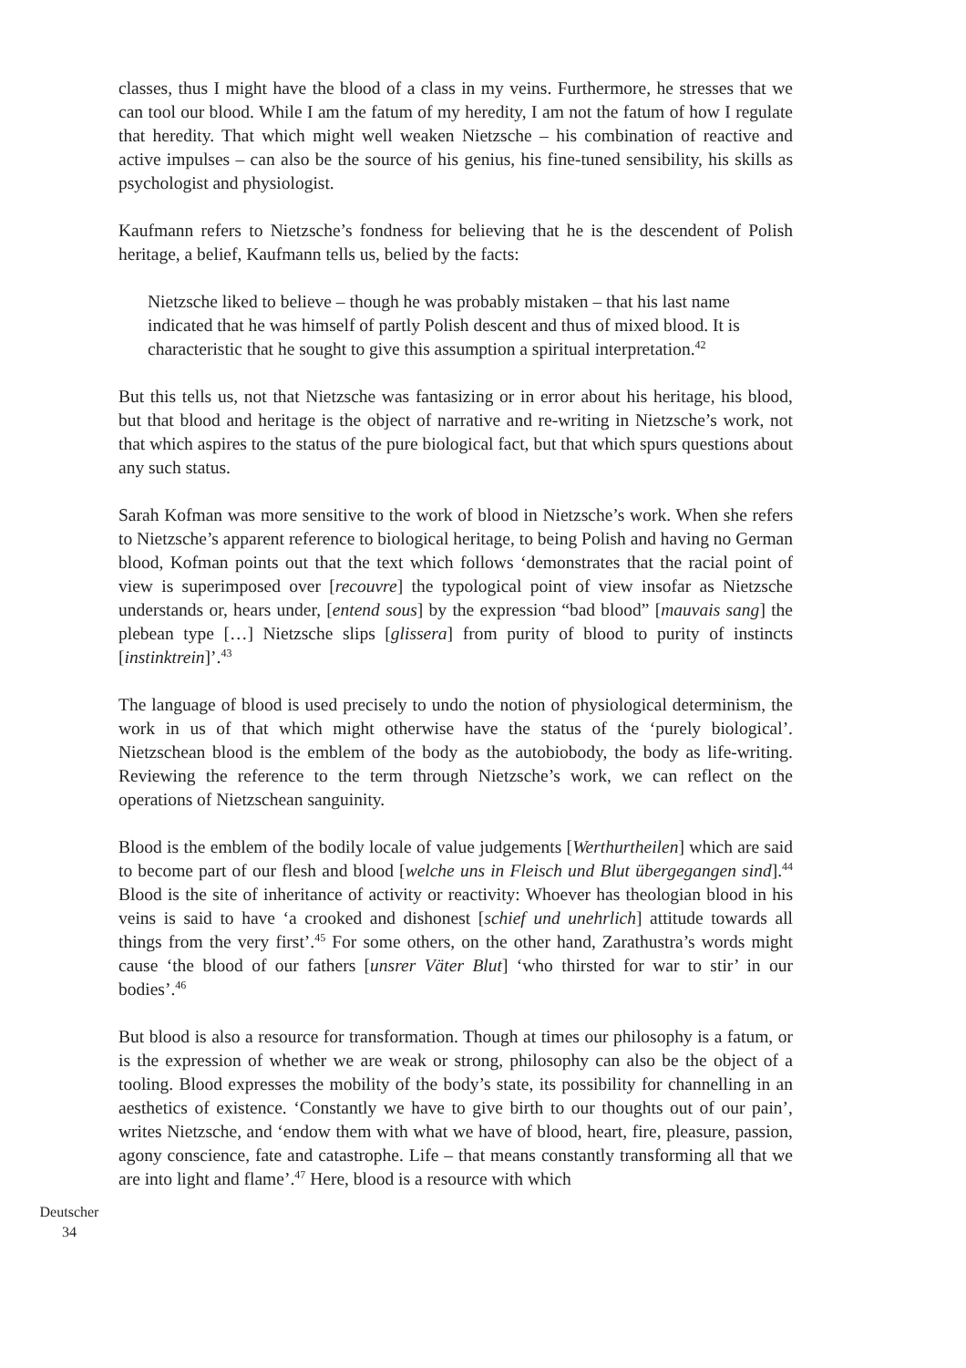classes, thus I might have the blood of a class in my veins. Furthermore, he stresses that we can tool our blood. While I am the fatum of my heredity, I am not the fatum of how I regulate that heredity. That which might well weaken Nietzsche – his combination of reactive and active impulses – can also be the source of his genius, his fine-tuned sensibility, his skills as psychologist and physiologist.
Kaufmann refers to Nietzsche’s fondness for believing that he is the descendent of Polish heritage, a belief, Kaufmann tells us, belied by the facts:
Nietzsche liked to believe – though he was probably mistaken – that his last name indicated that he was himself of partly Polish descent and thus of mixed blood. It is characteristic that he sought to give this assumption a spiritual interpretation.<sup>42</sup>
But this tells us, not that Nietzsche was fantasizing or in error about his heritage, his blood, but that blood and heritage is the object of narrative and re-writing in Nietzsche’s work, not that which aspires to the status of the pure biological fact, but that which spurs questions about any such status.
Sarah Kofman was more sensitive to the work of blood in Nietzsche’s work. When she refers to Nietzsche’s apparent reference to biological heritage, to being Polish and having no German blood, Kofman points out that the text which follows ‘demonstrates that the racial point of view is superimposed over [recouvre] the typological point of view insofar as Nietzsche understands or, hears under, [entend sous] by the expression “bad blood” [mauvais sang] the plebean type […] Nietzsche slips [glissera] from purity of blood to purity of instincts [instinktrein]’.<sup>43</sup>
The language of blood is used precisely to undo the notion of physiological determinism, the work in us of that which might otherwise have the status of the ‘purely biological’. Nietzschean blood is the emblem of the body as the autobiobody, the body as life-writing. Reviewing the reference to the term through Nietzsche’s work, we can reflect on the operations of Nietzschean sanguinity.
Blood is the emblem of the bodily locale of value judgements [Werthurtheilen] which are said to become part of our flesh and blood [welche uns in Fleisch und Blut übergegangen sind].<sup>44</sup> Blood is the site of inheritance of activity or reactivity: Whoever has theologian blood in his veins is said to have ‘a crooked and dishonest [schief und unehrlich] attitude towards all things from the very first’.<sup>45</sup> For some others, on the other hand, Zarathustra’s words might cause ‘the blood of our fathers [unsrer Väter Blut] ‘who thirsted for war to stir’ in our bodies’.<sup>46</sup>
But blood is also a resource for transformation. Though at times our philosophy is a fatum, or is the expression of whether we are weak or strong, philosophy can also be the object of a tooling. Blood expresses the mobility of the body’s state, its possibility for channelling in an aesthetics of existence. ‘Constantly we have to give birth to our thoughts out of our pain’, writes Nietzsche, and ‘endow them with what we have of blood, heart, fire, pleasure, passion, agony conscience, fate and catastrophe. Life – that means constantly transforming all that we are into light and flame’.<sup>47</sup> Here, blood is a resource with which
Deutscher
34